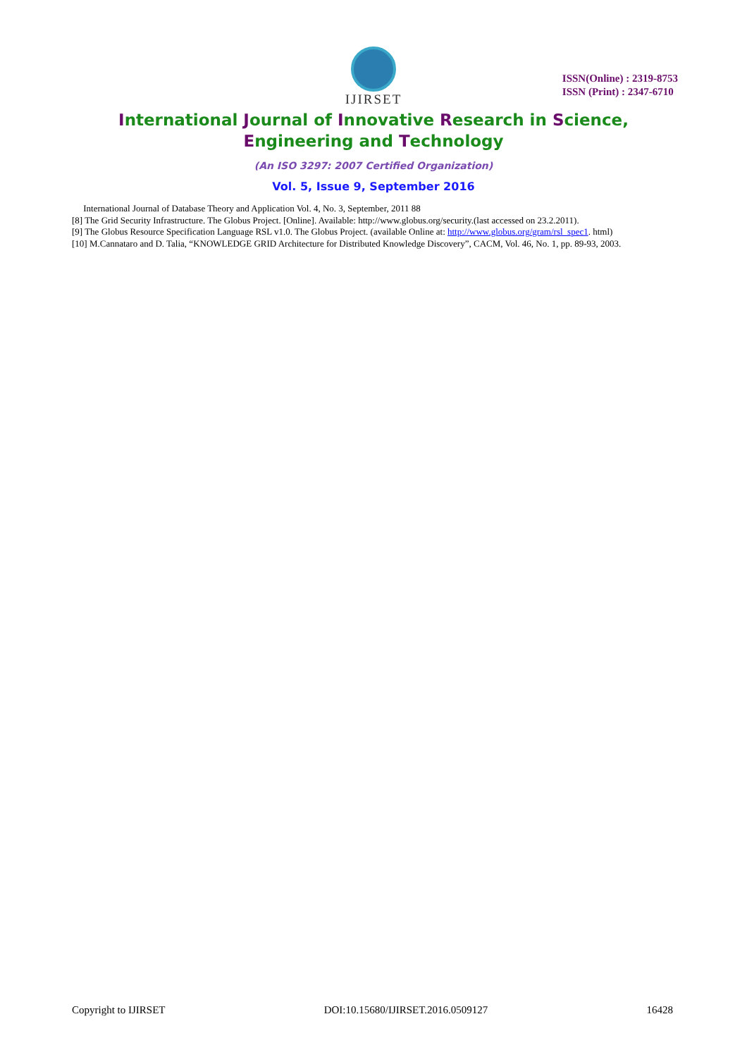IJIRSET
ISSN(Online) : 2319-8753
ISSN (Print) : 2347-6710
International Journal of Innovative Research in Science,
Engineering and Technology
(An ISO 3297: 2007 Certified Organization)
Vol. 5, Issue 9, September 2016
International Journal of Database Theory and Application Vol. 4, No. 3, September, 2011 88
[8] The Grid Security Infrastructure. The Globus Project. [Online]. Available: http://www.globus.org/security.(last accessed on 23.2.2011).
[9] The Globus Resource Specification Language RSL v1.0. The Globus Project. (available Online at: http://www.globus.org/gram/rsl_spec1. html)
[10] M.Cannataro and D. Talia, “KNOWLEDGE GRID Architecture for Distributed Knowledge Discovery”, CACM, Vol. 46, No. 1, pp. 89-93, 2003.
Copyright to IJIRSET DOI:10.15680/IJIRSET.2016.0509127 16428